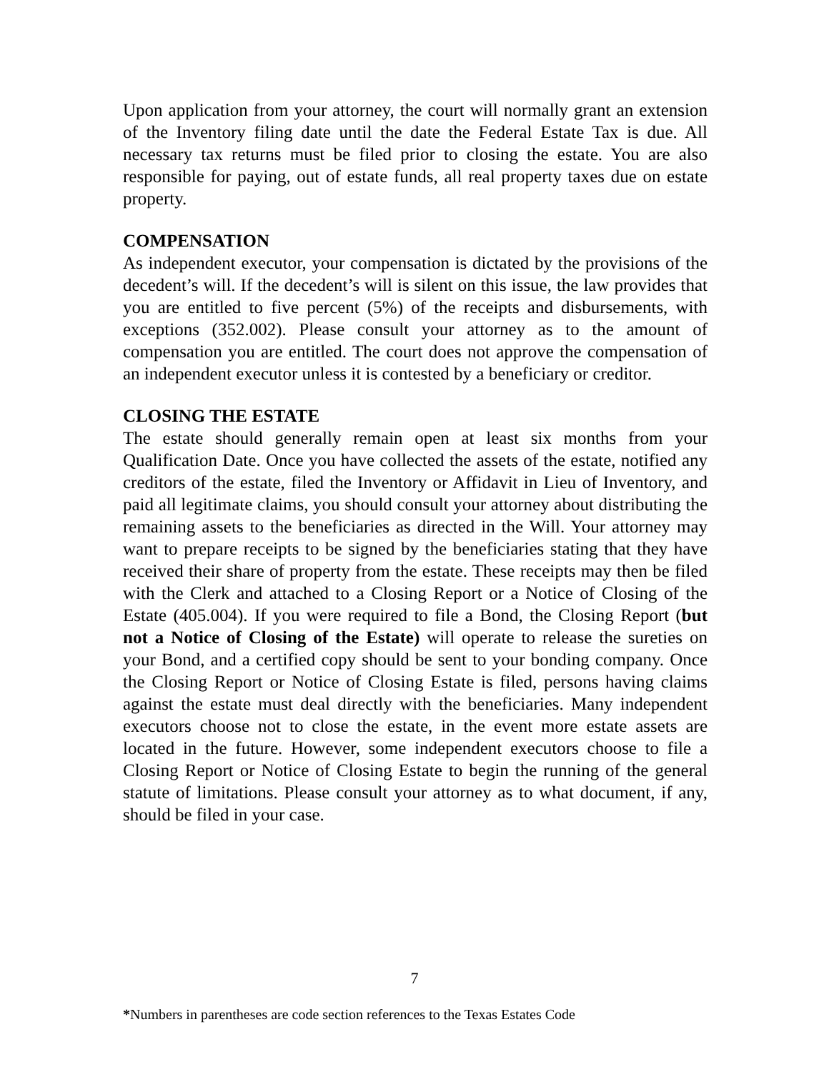Upon application from your attorney, the court will normally grant an extension of the Inventory filing date until the date the Federal Estate Tax is due. All necessary tax returns must be filed prior to closing the estate. You are also responsible for paying, out of estate funds, all real property taxes due on estate property.
COMPENSATION
As independent executor, your compensation is dictated by the provisions of the decedent’s will. If the decedent’s will is silent on this issue, the law provides that you are entitled to five percent (5%) of the receipts and disbursements, with exceptions (352.002). Please consult your attorney as to the amount of compensation you are entitled. The court does not approve the compensation of an independent executor unless it is contested by a beneficiary or creditor.
CLOSING THE ESTATE
The estate should generally remain open at least six months from your Qualification Date. Once you have collected the assets of the estate, notified any creditors of the estate, filed the Inventory or Affidavit in Lieu of Inventory, and paid all legitimate claims, you should consult your attorney about distributing the remaining assets to the beneficiaries as directed in the Will. Your attorney may want to prepare receipts to be signed by the beneficiaries stating that they have received their share of property from the estate. These receipts may then be filed with the Clerk and attached to a Closing Report or a Notice of Closing of the Estate (405.004). If you were required to file a Bond, the Closing Report (but not a Notice of Closing of the Estate) will operate to release the sureties on your Bond, and a certified copy should be sent to your bonding company. Once the Closing Report or Notice of Closing Estate is filed, persons having claims against the estate must deal directly with the beneficiaries. Many independent executors choose not to close the estate, in the event more estate assets are located in the future. However, some independent executors choose to file a Closing Report or Notice of Closing Estate to begin the running of the general statute of limitations. Please consult your attorney as to what document, if any, should be filed in your case.
7
*Numbers in parentheses are code section references to the Texas Estates Code